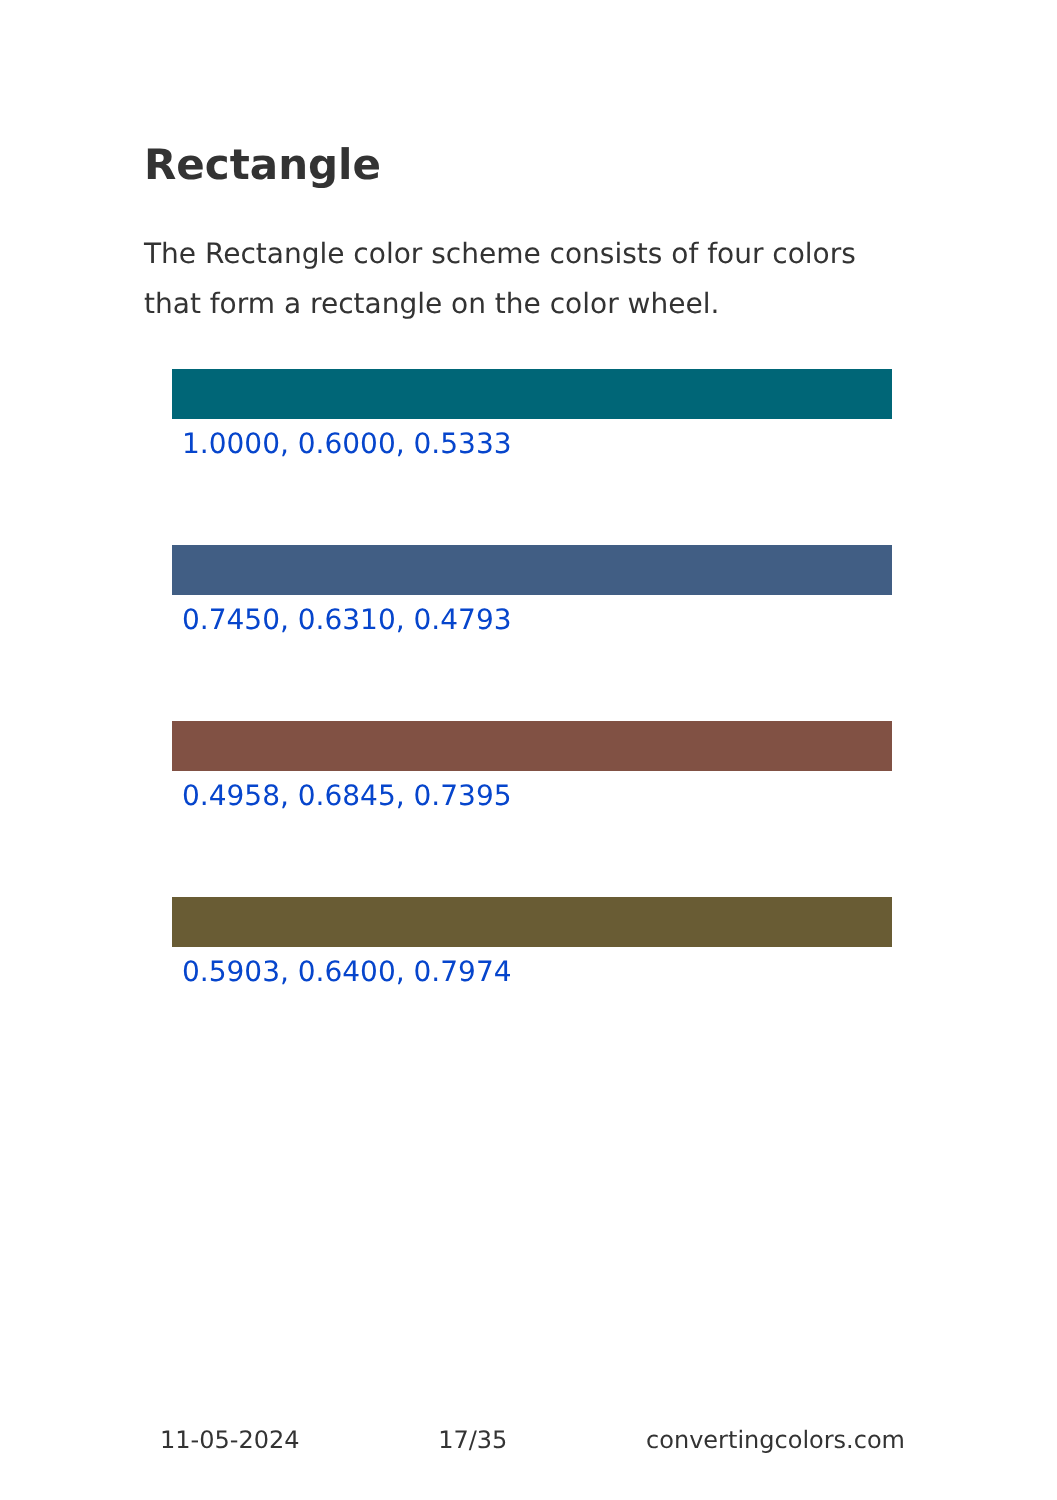Rectangle
The Rectangle color scheme consists of four colors that form a rectangle on the color wheel.
1.0000, 0.6000, 0.5333
0.7450, 0.6310, 0.4793
0.4958, 0.6845, 0.7395
0.5903, 0.6400, 0.7974
11-05-2024 17/35 convertingcolors.com